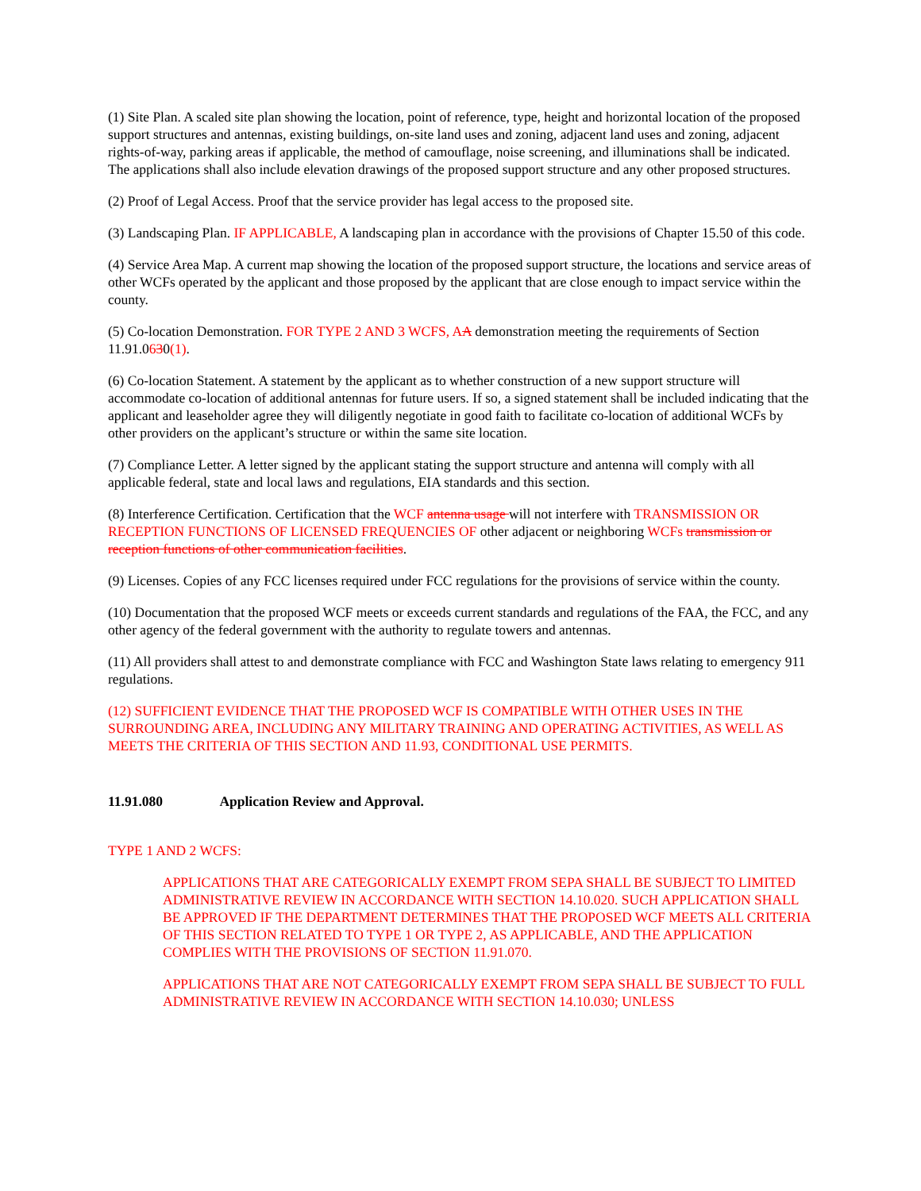(1) Site Plan. A scaled site plan showing the location, point of reference, type, height and horizontal location of the proposed support structures and antennas, existing buildings, on-site land uses and zoning, adjacent land uses and zoning, adjacent rights-of-way, parking areas if applicable, the method of camouflage, noise screening, and illuminations shall be indicated. The applications shall also include elevation drawings of the proposed support structure and any other proposed structures.
(2) Proof of Legal Access. Proof that the service provider has legal access to the proposed site.
(3) Landscaping Plan. IF APPLICABLE, A landscaping plan in accordance with the provisions of Chapter 15.50 of this code.
(4) Service Area Map. A current map showing the location of the proposed support structure, the locations and service areas of other WCFs operated by the applicant and those proposed by the applicant that are close enough to impact service within the county.
(5) Co-location Demonstration. FOR TYPE 2 AND 3 WCFS, A A demonstration meeting the requirements of Section 11.91.0630(1).
(6) Co-location Statement. A statement by the applicant as to whether construction of a new support structure will accommodate co-location of additional antennas for future users. If so, a signed statement shall be included indicating that the applicant and leaseholder agree they will diligently negotiate in good faith to facilitate co-location of additional WCFs by other providers on the applicant’s structure or within the same site location.
(7) Compliance Letter. A letter signed by the applicant stating the support structure and antenna will comply with all applicable federal, state and local laws and regulations, EIA standards and this section.
(8) Interference Certification. Certification that the WCF antenna usage will not interfere with TRANSMISSION OR RECEPTION FUNCTIONS OF LICENSED FREQUENCIES OF other adjacent or neighboring WCFs transmission or reception functions of other communication facilities.
(9) Licenses. Copies of any FCC licenses required under FCC regulations for the provisions of service within the county.
(10) Documentation that the proposed WCF meets or exceeds current standards and regulations of the FAA, the FCC, and any other agency of the federal government with the authority to regulate towers and antennas.
(11) All providers shall attest to and demonstrate compliance with FCC and Washington State laws relating to emergency 911 regulations.
(12) SUFFICIENT EVIDENCE THAT THE PROPOSED WCF IS COMPATIBLE WITH OTHER USES IN THE SURROUNDING AREA, INCLUDING ANY MILITARY TRAINING AND OPERATING ACTIVITIES, AS WELL AS MEETS THE CRITERIA OF THIS SECTION AND 11.93, CONDITIONAL USE PERMITS.
11.91.080 Application Review and Approval.
TYPE 1 AND 2 WCFS:
APPLICATIONS THAT ARE CATEGORICALLY EXEMPT FROM SEPA SHALL BE SUBJECT TO LIMITED ADMINISTRATIVE REVIEW IN ACCORDANCE WITH SECTION 14.10.020. SUCH APPLICATION SHALL BE APPROVED IF THE DEPARTMENT DETERMINES THAT THE PROPOSED WCF MEETS ALL CRITERIA OF THIS SECTION RELATED TO TYPE 1 OR TYPE 2, AS APPLICABLE, AND THE APPLICATION COMPLIES WITH THE PROVISIONS OF SECTION 11.91.070.
APPLICATIONS THAT ARE NOT CATEGORICALLY EXEMPT FROM SEPA SHALL BE SUBJECT TO FULL ADMINISTRATIVE REVIEW IN ACCORDANCE WITH SECTION 14.10.030; UNLESS